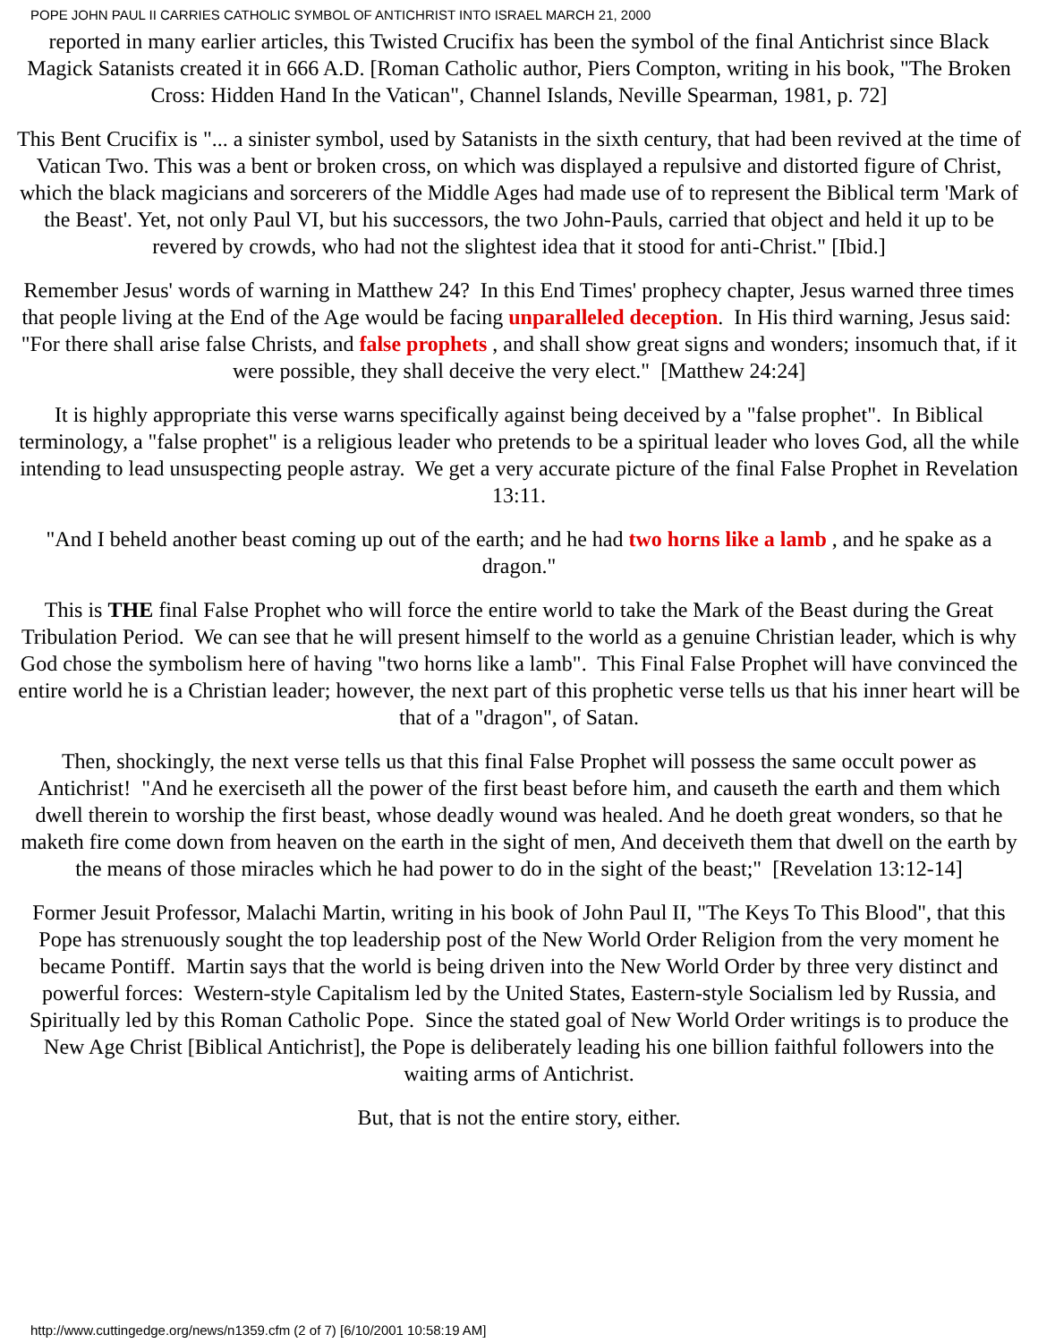POPE JOHN PAUL II CARRIES CATHOLIC SYMBOL OF ANTICHRIST INTO ISRAEL MARCH 21, 2000
reported in many earlier articles, this Twisted Crucifix has been the symbol of the final Antichrist since Black Magick Satanists created it in 666 A.D. [Roman Catholic author, Piers Compton, writing in his book, "The Broken Cross: Hidden Hand In the Vatican", Channel Islands, Neville Spearman, 1981, p. 72]
This Bent Crucifix is "... a sinister symbol, used by Satanists in the sixth century, that had been revived at the time of Vatican Two. This was a bent or broken cross, on which was displayed a repulsive and distorted figure of Christ, which the black magicians and sorcerers of the Middle Ages had made use of to represent the Biblical term 'Mark of the Beast'. Yet, not only Paul VI, but his successors, the two John-Pauls, carried that object and held it up to be revered by crowds, who had not the slightest idea that it stood for anti-Christ." [Ibid.]
Remember Jesus' words of warning in Matthew 24? In this End Times' prophecy chapter, Jesus warned three times that people living at the End of the Age would be facing unparalleled deception. In His third warning, Jesus said: "For there shall arise false Christs, and false prophets , and shall show great signs and wonders; insomuch that, if it were possible, they shall deceive the very elect." [Matthew 24:24]
It is highly appropriate this verse warns specifically against being deceived by a "false prophet". In Biblical terminology, a "false prophet" is a religious leader who pretends to be a spiritual leader who loves God, all the while intending to lead unsuspecting people astray. We get a very accurate picture of the final False Prophet in Revelation 13:11.
"And I beheld another beast coming up out of the earth; and he had two horns like a lamb , and he spake as a dragon."
This is THE final False Prophet who will force the entire world to take the Mark of the Beast during the Great Tribulation Period. We can see that he will present himself to the world as a genuine Christian leader, which is why God chose the symbolism here of having "two horns like a lamb". This Final False Prophet will have convinced the entire world he is a Christian leader; however, the next part of this prophetic verse tells us that his inner heart will be that of a "dragon", of Satan.
Then, shockingly, the next verse tells us that this final False Prophet will possess the same occult power as Antichrist! "And he exerciseth all the power of the first beast before him, and causeth the earth and them which dwell therein to worship the first beast, whose deadly wound was healed. And he doeth great wonders, so that he maketh fire come down from heaven on the earth in the sight of men, And deceiveth them that dwell on the earth by the means of those miracles which he had power to do in the sight of the beast;" [Revelation 13:12-14]
Former Jesuit Professor, Malachi Martin, writing in his book of John Paul II, "The Keys To This Blood", that this Pope has strenuously sought the top leadership post of the New World Order Religion from the very moment he became Pontiff. Martin says that the world is being driven into the New World Order by three very distinct and powerful forces: Western-style Capitalism led by the United States, Eastern-style Socialism led by Russia, and Spiritually led by this Roman Catholic Pope. Since the stated goal of New World Order writings is to produce the New Age Christ [Biblical Antichrist], the Pope is deliberately leading his one billion faithful followers into the waiting arms of Antichrist.
But, that is not the entire story, either.
http://www.cuttingedge.org/news/n1359.cfm (2 of 7) [6/10/2001 10:58:19 AM]